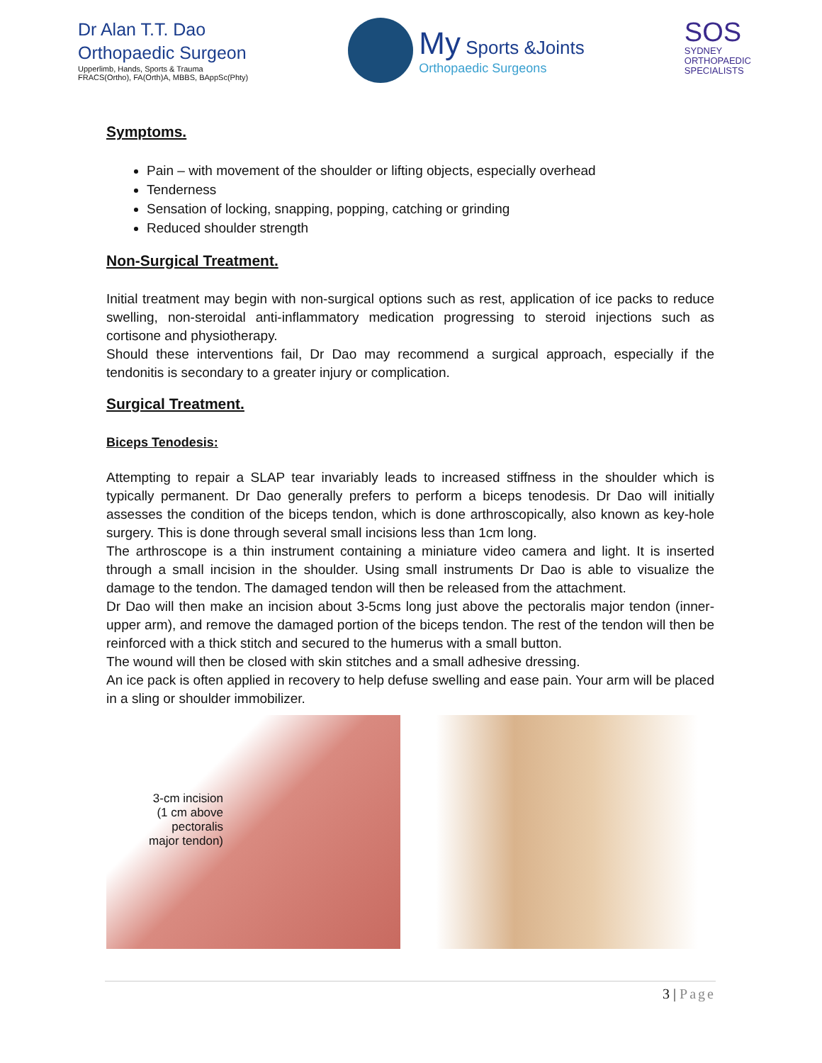Dr Alan T.T. Dao
Orthopaedic Surgeon
Upperlimb, Hands, Sports & Trauma
FRACS(Ortho), FA(Orth)A, MBBS, BAppSc(Phty)
My Sports &Joints
Orthopaedic Surgeons
SOS
SYDNEY
ORTHOPAEDIC
SPECIALISTS
Symptoms.
Pain – with movement of the shoulder or lifting objects, especially overhead
Tenderness
Sensation of locking, snapping, popping, catching or grinding
Reduced shoulder strength
Non-Surgical Treatment.
Initial treatment may begin with non-surgical options such as rest, application of ice packs to reduce swelling, non-steroidal anti-inflammatory medication progressing to steroid injections such as cortisone and physiotherapy.
Should these interventions fail, Dr Dao may recommend a surgical approach, especially if the tendonitis is secondary to a greater injury or complication.
Surgical Treatment.
Biceps Tenodesis:
Attempting to repair a SLAP tear invariably leads to increased stiffness in the shoulder which is typically permanent. Dr Dao generally prefers to perform a biceps tenodesis. Dr Dao will initially assesses the condition of the biceps tendon, which is done arthroscopically, also known as key-hole surgery. This is done through several small incisions less than 1cm long.
The arthroscope is a thin instrument containing a miniature video camera and light. It is inserted through a small incision in the shoulder. Using small instruments Dr Dao is able to visualize the damage to the tendon. The damaged tendon will then be released from the attachment.
Dr Dao will then make an incision about 3-5cms long just above the pectoralis major tendon (inner-upper arm), and remove the damaged portion of the biceps tendon. The rest of the tendon will then be reinforced with a thick stitch and secured to the humerus with a small button.
The wound will then be closed with skin stitches and a small adhesive dressing.
An ice pack is often applied in recovery to help defuse swelling and ease pain. Your arm will be placed in a sling or shoulder immobilizer.
3-cm incision
(1 cm above pectoralis
major tendon)
3 | Page